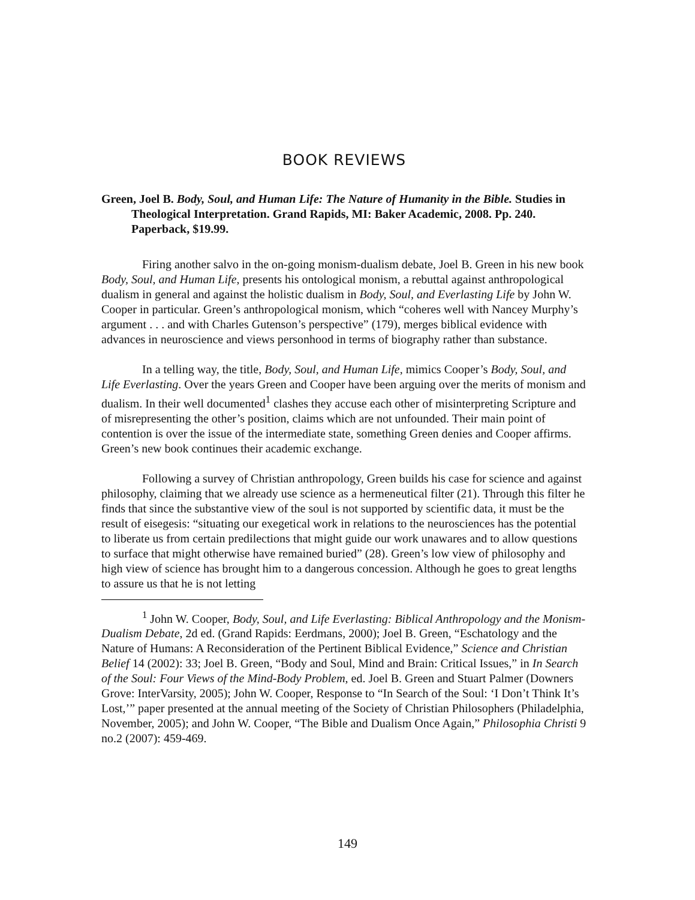BOOK REVIEWS
Green, Joel B. Body, Soul, and Human Life: The Nature of Humanity in the Bible. Studies in Theological Interpretation. Grand Rapids, MI: Baker Academic, 2008. Pp. 240. Paperback, $19.99.
Firing another salvo in the on-going monism-dualism debate, Joel B. Green in his new book Body, Soul, and Human Life, presents his ontological monism, a rebuttal against anthropological dualism in general and against the holistic dualism in Body, Soul, and Everlasting Life by John W. Cooper in particular. Green’s anthropological monism, which “coheres well with Nancey Murphy’s argument . . . and with Charles Gutenson’s perspective” (179), merges biblical evidence with advances in neuroscience and views personhood in terms of biography rather than substance.
In a telling way, the title, Body, Soul, and Human Life, mimics Cooper’s Body, Soul, and Life Everlasting. Over the years Green and Cooper have been arguing over the merits of monism and dualism. In their well documented<sup>1</sup> clashes they accuse each other of misinterpreting Scripture and of misrepresenting the other’s position, claims which are not unfounded. Their main point of contention is over the issue of the intermediate state, something Green denies and Cooper affirms. Green’s new book continues their academic exchange.
Following a survey of Christian anthropology, Green builds his case for science and against philosophy, claiming that we already use science as a hermeneutical filter (21). Through this filter he finds that since the substantive view of the soul is not supported by scientific data, it must be the result of eisegesis: “situating our exegetical work in relations to the neurosciences has the potential to liberate us from certain predilections that might guide our work unawares and to allow questions to surface that might otherwise have remained buried” (28). Green’s low view of philosophy and high view of science has brought him to a dangerous concession. Although he goes to great lengths to assure us that he is not letting
<sup>1</sup> John W. Cooper, Body, Soul, and Life Everlasting: Biblical Anthropology and the Monism-Dualism Debate, 2d ed. (Grand Rapids: Eerdmans, 2000); Joel B. Green, “Eschatology and the Nature of Humans: A Reconsideration of the Pertinent Biblical Evidence,” Science and Christian Belief 14 (2002): 33; Joel B. Green, “Body and Soul, Mind and Brain: Critical Issues,” in In Search of the Soul: Four Views of the Mind-Body Problem, ed. Joel B. Green and Stuart Palmer (Downers Grove: InterVarsity, 2005); John W. Cooper, Response to “In Search of the Soul: ‘I Don’t Think It’s Lost,’” paper presented at the annual meeting of the Society of Christian Philosophers (Philadelphia, November, 2005); and John W. Cooper, “The Bible and Dualism Once Again,” Philosophia Christi 9 no.2 (2007): 459-469.
149